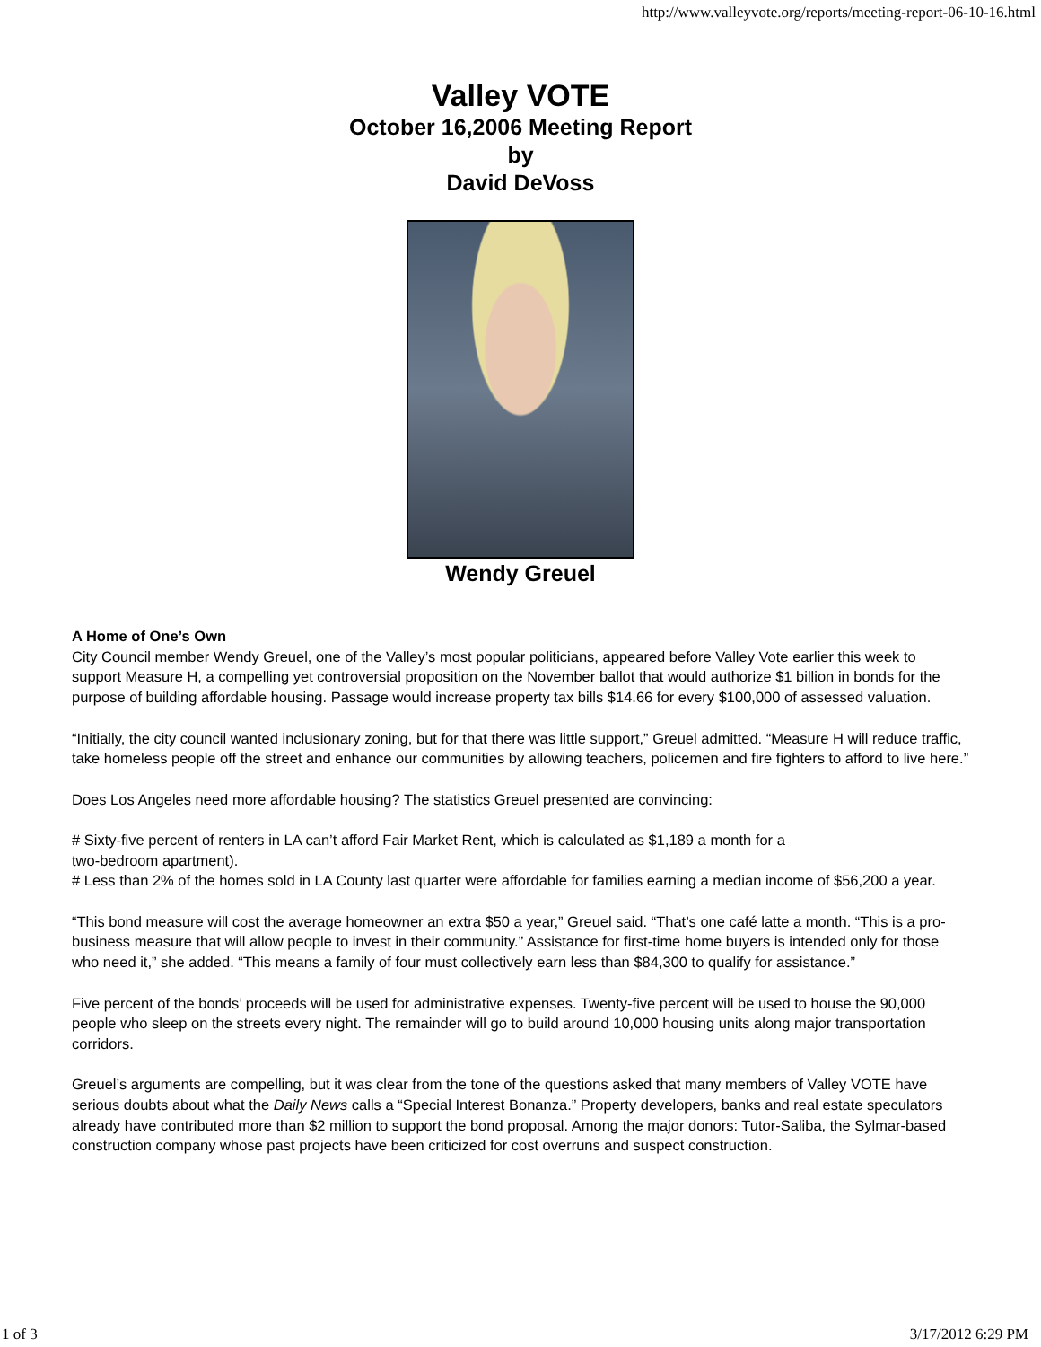http://www.valleyvote.org/reports/meeting-report-06-10-16.html
Valley VOTE
October 16,2006 Meeting Report
by
David DeVoss
Wendy Greuel
A Home of One’s Own
City Council member Wendy Greuel, one of the Valley’s most popular politicians, appeared before Valley Vote earlier this week to support Measure H, a compelling yet controversial proposition on the November ballot that would authorize $1 billion in bonds for the purpose of building affordable housing. Passage would increase property tax bills $14.66 for every $100,000 of assessed valuation.
“Initially, the city council wanted inclusionary zoning, but for that there was little support,” Greuel admitted. “Measure H will reduce traffic, take homeless people off the street and enhance our communities by allowing teachers, policemen and fire fighters to afford to live here.”
Does Los Angeles need more affordable housing? The statistics Greuel presented are convincing:
# Sixty-five percent of renters in LA can’t afford Fair Market Rent, which is calculated as $1,189 a month for a
two-bedroom apartment).
# Less than 2% of the homes sold in LA County last quarter were affordable for families earning a median income of $56,200 a year.
“This bond measure will cost the average homeowner an extra $50 a year,” Greuel said. “That’s one café latte a month. “This is a pro-business measure that will allow people to invest in their community.” Assistance for first-time home buyers is intended only for those who need it,” she added. “This means a family of four must collectively earn less than $84,300 to qualify for assistance.”
Five percent of the bonds’ proceeds will be used for administrative expenses. Twenty-five percent will be used to house the 90,000 people who sleep on the streets every night. The remainder will go to build around 10,000 housing units along major transportation corridors.
Greuel’s arguments are compelling, but it was clear from the tone of the questions asked that many members of Valley VOTE have serious doubts about what the Daily News calls a “Special Interest Bonanza.” Property developers, banks and real estate speculators already have contributed more than $2 million to support the bond proposal. Among the major donors: Tutor-Saliba, the Sylmar-based construction company whose past projects have been criticized for cost overruns and suspect construction.
1 of 3 3/17/2012 6:29 PM